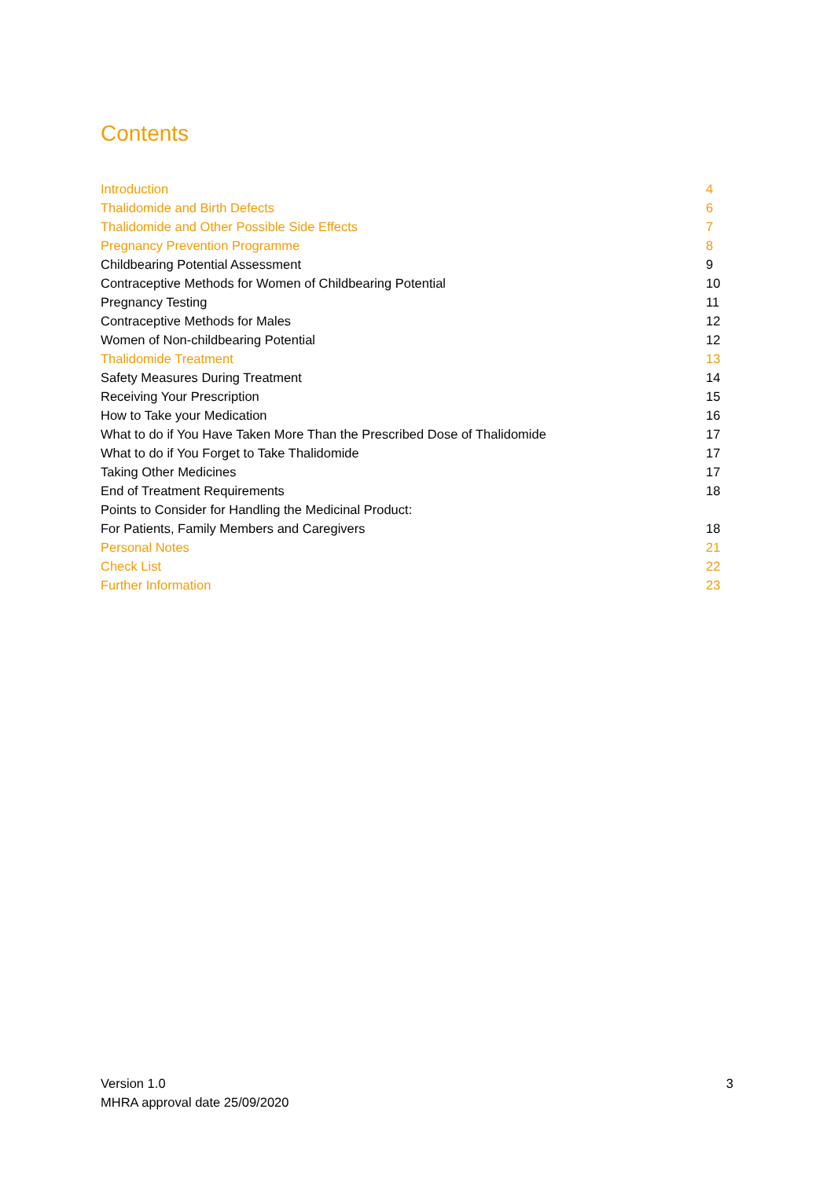Contents
| Introduction | 4 |
| Thalidomide and Birth Defects | 6 |
| Thalidomide and Other Possible Side Effects | 7 |
| Pregnancy Prevention Programme | 8 |
| Childbearing Potential Assessment | 9 |
| Contraceptive Methods for Women of Childbearing Potential | 10 |
| Pregnancy Testing | 11 |
| Contraceptive Methods for Males | 12 |
| Women of Non-childbearing Potential | 12 |
| Thalidomide Treatment | 13 |
| Safety Measures During Treatment | 14 |
| Receiving Your Prescription | 15 |
| How to Take your Medication | 16 |
| What to do if You Have Taken More Than the Prescribed Dose of Thalidomide | 17 |
| What to do if You Forget to Take Thalidomide | 17 |
| Taking Other Medicines | 17 |
| End of Treatment Requirements | 18 |
| Points to Consider for Handling the Medicinal Product: | |
| For Patients, Family Members and Caregivers | 18 |
| Personal Notes | 21 |
| Check List | 22 |
| Further Information | 23 |
Version 1.0
MHRA approval date 25/09/2020
3